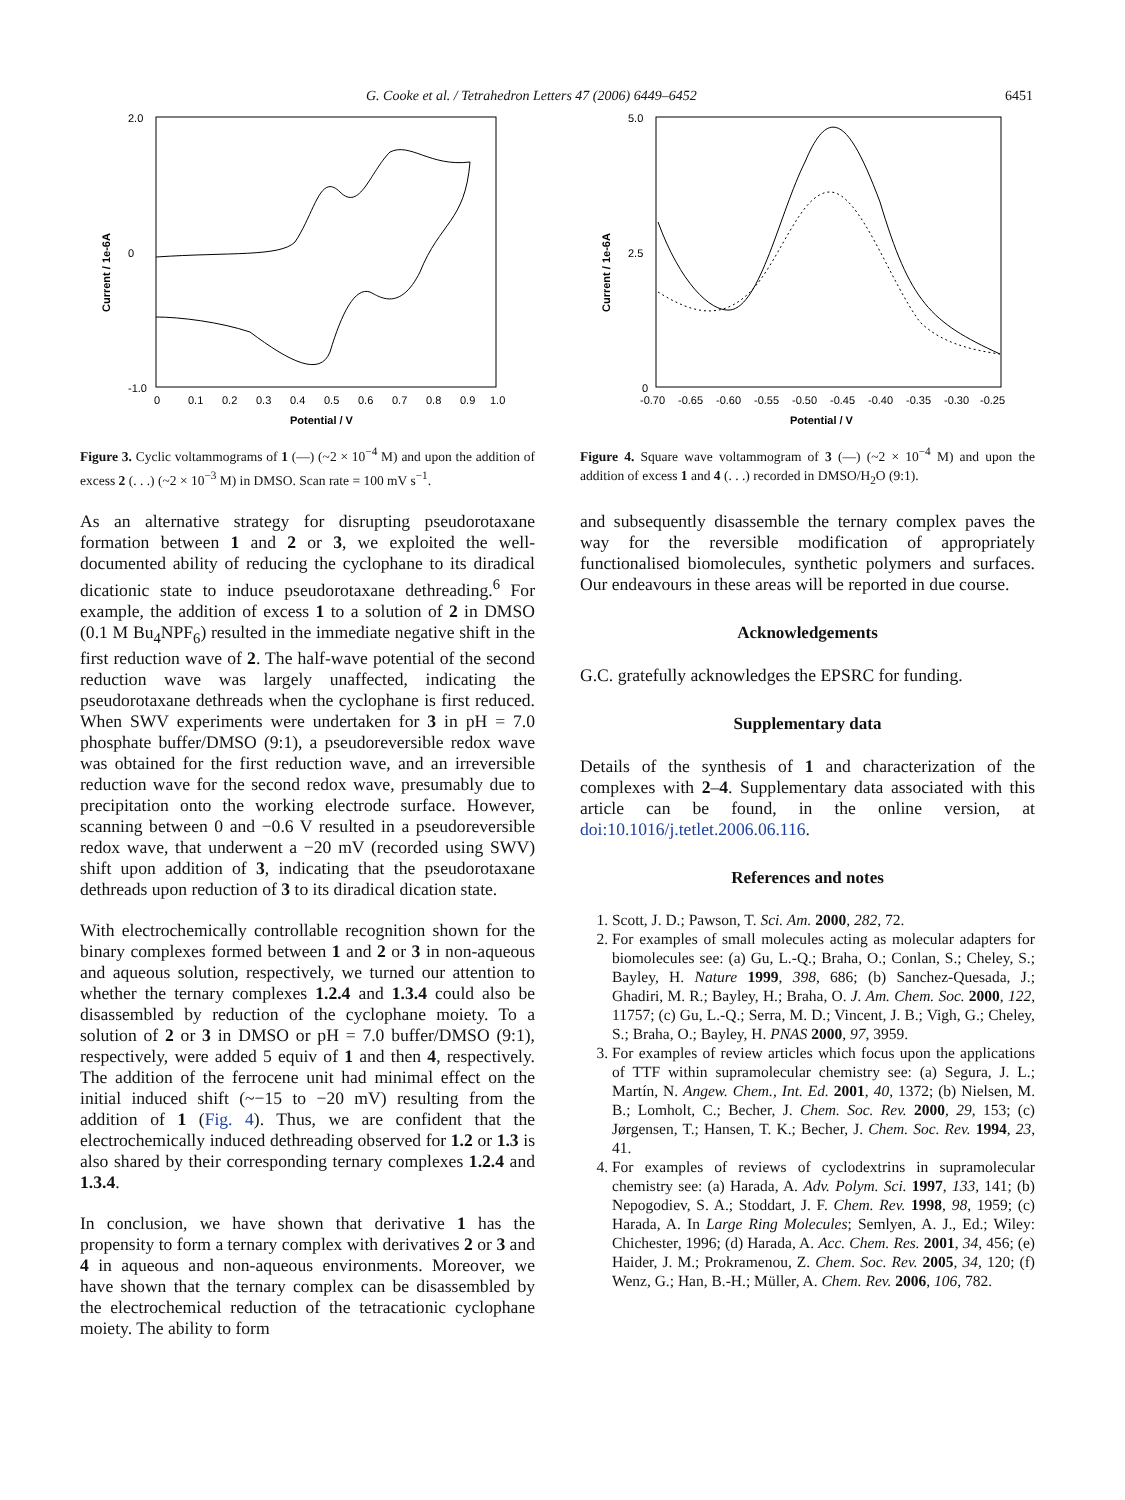G. Cooke et al. / Tetrahedron Letters 47 (2006) 6449–6452 6451
Current / 1e-6A
2.0
0
-1.0
0
0.1
0.2
0.3
0.4
0.5
0.6
0.7
0.8
0.9
1.0
Potential / V
Figure 3. Cyclic voltammograms of 1 (—) (~2 × 10<sup>−4</sup> M) and upon the addition of excess 2 (. . .) (~2 × 10<sup>−3</sup> M) in DMSO. Scan rate = 100 mV s<sup>−1</sup>.
As an alternative strategy for disrupting pseudorotaxane formation between 1 and 2 or 3, we exploited the well-documented ability of reducing the cyclophane to its diradical dicationic state to induce pseudorotaxane dethreading.<sup>6</sup> For example, the addition of excess 1 to a solution of 2 in DMSO (0.1 M Bu<sub>4</sub>NPF<sub>6</sub>) resulted in the immediate negative shift in the first reduction wave of 2. The half-wave potential of the second reduction wave was largely unaffected, indicating the pseudorotaxane dethreads when the cyclophane is first reduced. When SWV experiments were undertaken for 3 in pH = 7.0 phosphate buffer/DMSO (9:1), a pseudoreversible redox wave was obtained for the first reduction wave, and an irreversible reduction wave for the second redox wave, presumably due to precipitation onto the working electrode surface. However, scanning between 0 and −0.6 V resulted in a pseudoreversible redox wave, that underwent a −20 mV (recorded using SWV) shift upon addition of 3, indicating that the pseudorotaxane dethreads upon reduction of 3 to its diradical dication state.
With electrochemically controllable recognition shown for the binary complexes formed between 1 and 2 or 3 in non-aqueous and aqueous solution, respectively, we turned our attention to whether the ternary complexes 1.2.4 and 1.3.4 could also be disassembled by reduction of the cyclophane moiety. To a solution of 2 or 3 in DMSO or pH = 7.0 buffer/DMSO (9:1), respectively, were added 5 equiv of 1 and then 4, respectively. The addition of the ferrocene unit had minimal effect on the initial induced shift (~−15 to −20 mV) resulting from the addition of 1 (Fig. 4). Thus, we are confident that the electrochemically induced dethreading observed for 1.2 or 1.3 is also shared by their corresponding ternary complexes 1.2.4 and 1.3.4.
In conclusion, we have shown that derivative 1 has the propensity to form a ternary complex with derivatives 2 or 3 and 4 in aqueous and non-aqueous environments. Moreover, we have shown that the ternary complex can be disassembled by the electrochemical reduction of the tetracationic cyclophane moiety. The ability to form
Current / 1e-6A
5.0
2.5
0
-0.70
-0.65
-0.60
-0.55
-0.50
-0.45
-0.40
-0.35
-0.30
-0.25
Potential / V
Figure 4. Square wave voltammogram of 3 (—) (~2 × 10<sup>−4</sup> M) and upon the addition of excess 1 and 4 (. . .) recorded in DMSO/H<sub>2</sub>O (9:1).
and subsequently disassemble the ternary complex paves the way for the reversible modification of appropriately functionalised biomolecules, synthetic polymers and surfaces. Our endeavours in these areas will be reported in due course.
Acknowledgements
G.C. gratefully acknowledges the EPSRC for funding.
Supplementary data
Details of the synthesis of 1 and characterization of the complexes with 2–4. Supplementary data associated with this article can be found, in the online version, at doi:10.1016/j.tetlet.2006.06.116.
References and notes
1. Scott, J. D.; Pawson, T. Sci. Am. 2000, 282, 72.
2. For examples of small molecules acting as molecular adapters for biomolecules see: (a) Gu, L.-Q.; Braha, O.; Conlan, S.; Cheley, S.; Bayley, H. Nature 1999, 398, 686; (b) Sanchez-Quesada, J.; Ghadiri, M. R.; Bayley, H.; Braha, O. J. Am. Chem. Soc. 2000, 122, 11757; (c) Gu, L.-Q.; Serra, M. D.; Vincent, J. B.; Vigh, G.; Cheley, S.; Braha, O.; Bayley, H. PNAS 2000, 97, 3959.
3. For examples of review articles which focus upon the applications of TTF within supramolecular chemistry see: (a) Segura, J. L.; Martín, N. Angew. Chem., Int. Ed. 2001, 40, 1372; (b) Nielsen, M. B.; Lomholt, C.; Becher, J. Chem. Soc. Rev. 2000, 29, 153; (c) Jørgensen, T.; Hansen, T. K.; Becher, J. Chem. Soc. Rev. 1994, 23, 41.
4. For examples of reviews of cyclodextrins in supramolecular chemistry see: (a) Harada, A. Adv. Polym. Sci. 1997, 133, 141; (b) Nepogodiev, S. A.; Stoddart, J. F. Chem. Rev. 1998, 98, 1959; (c) Harada, A. In Large Ring Molecules; Semlyen, A. J., Ed.; Wiley: Chichester, 1996; (d) Harada, A. Acc. Chem. Res. 2001, 34, 456; (e) Haider, J. M.; Prokramenou, Z. Chem. Soc. Rev. 2005, 34, 120; (f) Wenz, G.; Han, B.-H.; Müller, A. Chem. Rev. 2006, 106, 782.